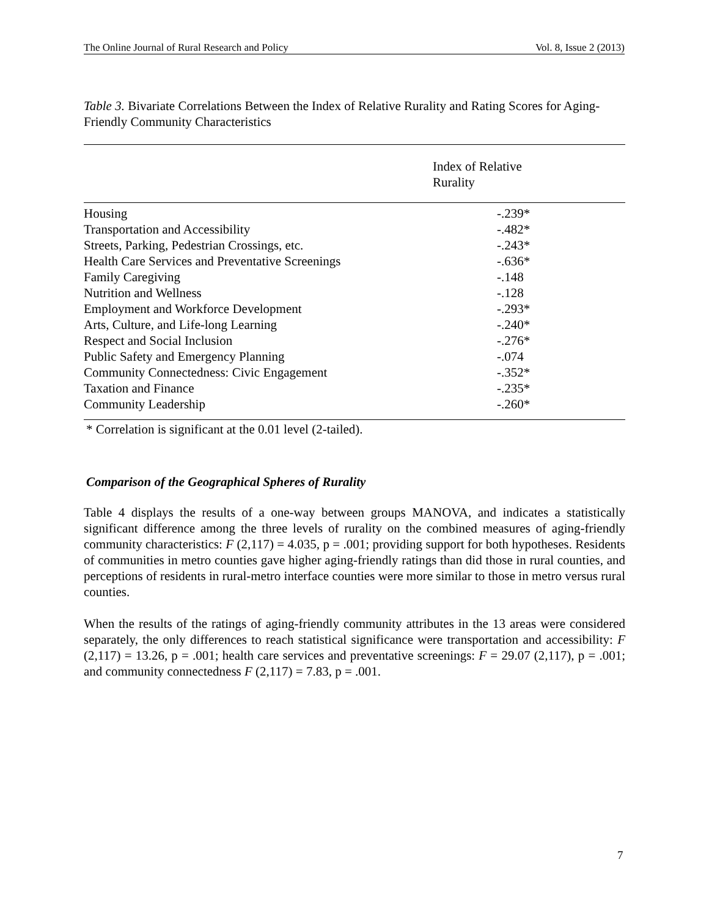The Online Journal of Rural Research and Policy Vol. 8, Issue 2 (2013)
Table 3. Bivariate Correlations Between the Index of Relative Rurality and Rating Scores for Aging-Friendly Community Characteristics
| | Index of Relative Rurality |
| --- | --- |
| Housing | -.239* |
| Transportation and Accessibility | -.482* |
| Streets, Parking, Pedestrian Crossings, etc. | -.243* |
| Health Care Services and Preventative Screenings | -.636* |
| Family Caregiving | -.148 |
| Nutrition and Wellness | -.128 |
| Employment and Workforce Development | -.293* |
| Arts, Culture, and Life-long Learning | -.240* |
| Respect and Social Inclusion | -.276* |
| Public Safety and Emergency Planning | -.074 |
| Community Connectedness: Civic Engagement | -.352* |
| Taxation and Finance | -.235* |
| Community Leadership | -.260* |
* Correlation is significant at the 0.01 level (2-tailed).
Comparison of the Geographical Spheres of Rurality
Table 4 displays the results of a one-way between groups MANOVA, and indicates a statistically significant difference among the three levels of rurality on the combined measures of aging-friendly community characteristics: F (2,117) = 4.035, p = .001; providing support for both hypotheses. Residents of communities in metro counties gave higher aging-friendly ratings than did those in rural counties, and perceptions of residents in rural-metro interface counties were more similar to those in metro versus rural counties.
When the results of the ratings of aging-friendly community attributes in the 13 areas were considered separately, the only differences to reach statistical significance were transportation and accessibility: F (2,117) = 13.26, p = .001; health care services and preventative screenings: F = 29.07 (2,117), p = .001; and community connectedness F (2,117) = 7.83, p = .001.
7